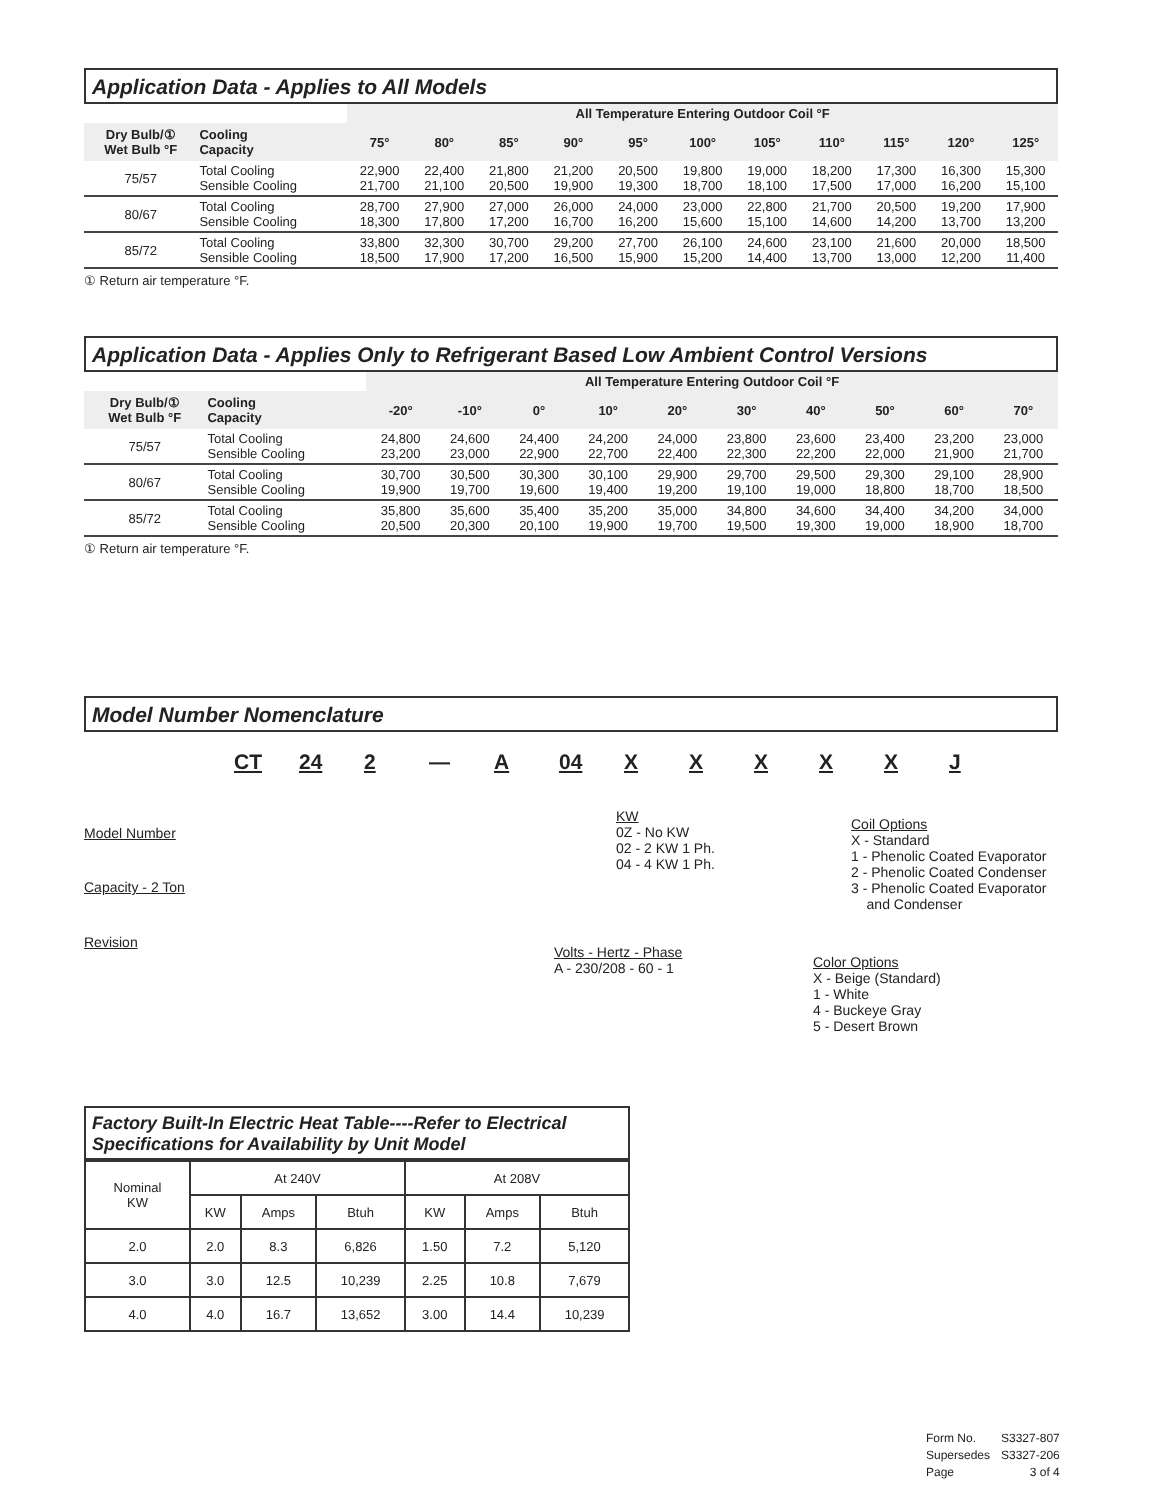Application Data - Applies to All Models
| | | All Temperature Entering Outdoor Coil °F | | | | | | | | | | |
| --- | --- | --- | --- | --- | --- | --- | --- | --- | --- | --- | --- | --- |
| Dry Bulb/① Wet Bulb °F | Cooling Capacity | 75° | 80° | 85° | 90° | 95° | 100° | 105° | 110° | 115° | 120° | 125° |
| 75/57 | Total Cooling Sensible Cooling | 22,900 21,700 | 22,400 21,100 | 21,800 20,500 | 21,200 19,900 | 20,500 19,300 | 19,800 18,700 | 19,000 18,100 | 18,200 17,500 | 17,300 17,000 | 16,300 16,200 | 15,300 15,100 |
| 80/67 | Total Cooling Sensible Cooling | 28,700 18,300 | 27,900 17,800 | 27,000 17,200 | 26,000 16,700 | 24,000 16,200 | 23,000 15,600 | 22,800 15,100 | 21,700 14,600 | 20,500 14,200 | 19,200 13,700 | 17,900 13,200 |
| 85/72 | Total Cooling Sensible Cooling | 33,800 18,500 | 32,300 17,900 | 30,700 17,200 | 29,200 16,500 | 27,700 15,900 | 26,100 15,200 | 24,600 14,400 | 23,100 13,700 | 21,600 13,000 | 20,000 12,200 | 18,500 11,400 |
① Return air temperature °F.
Application Data - Applies Only to Refrigerant Based Low Ambient Control Versions
| | | All Temperature Entering Outdoor Coil °F | | | | | | | | | |
| --- | --- | --- | --- | --- | --- | --- | --- | --- | --- | --- | --- |
| Dry Bulb/① Wet Bulb °F | Cooling Capacity | -20° | -10° | 0° | 10° | 20° | 30° | 40° | 50° | 60° | 70° |
| 75/57 | Total Cooling Sensible Cooling | 24,800 23,200 | 24,600 23,000 | 24,400 22,900 | 24,200 22,700 | 24,000 22,400 | 23,800 22,300 | 23,600 22,200 | 23,400 22,000 | 23,200 21,900 | 23,000 21,700 |
| 80/67 | Total Cooling Sensible Cooling | 30,700 19,900 | 30,500 19,700 | 30,300 19,600 | 30,100 19,400 | 29,900 19,200 | 29,700 19,100 | 29,500 19,000 | 29,300 18,800 | 29,100 18,700 | 28,900 18,500 |
| 85/72 | Total Cooling Sensible Cooling | 35,800 20,500 | 35,600 20,300 | 35,400 20,100 | 35,200 19,900 | 35,000 19,700 | 34,800 19,500 | 34,600 19,300 | 34,400 19,000 | 34,200 18,900 | 34,000 18,700 |
① Return air temperature °F.
Model Number Nomenclature
CT 24 2 — A 04 XXXXXJ
Model Number
Capacity - 2 Ton
Revision
KW
0Z - No KW
02 - 2 KW 1 Ph.
04 - 4 KW 1 Ph.
Coil Options
X - Standard
1 - Phenolic Coated Evaporator
2 - Phenolic Coated Condenser
3 - Phenolic Coated Evaporator
and Condenser
Volts - Hertz - Phase
A - 230/208 - 60 - 1
Color Options
X - Beige (Standard)
1 - White
4 - Buckeye Gray
5 - Desert Brown
Factory Built-In Electric Heat Table----Refer to Electrical Specifications for Availability by Unit Model
| Nominal KW | At 240V | | | At 208V | | |
| | KW | Amps | Btuh | KW | Amps | Btuh |
| 2.0 | 2.0 | 8.3 | 6,826 | 1.50 | 7.2 | 5,120 |
| 3.0 | 3.0 | 12.5 | 10,239 | 2.25 | 10.8 | 7,679 |
| 4.0 | 4.0 | 16.7 | 13,652 | 3.00 | 14.4 | 10,239 |
| Form No. | S3327-807 |
| Supersedes | S3327-206 |
| Page | 3 of 4 |